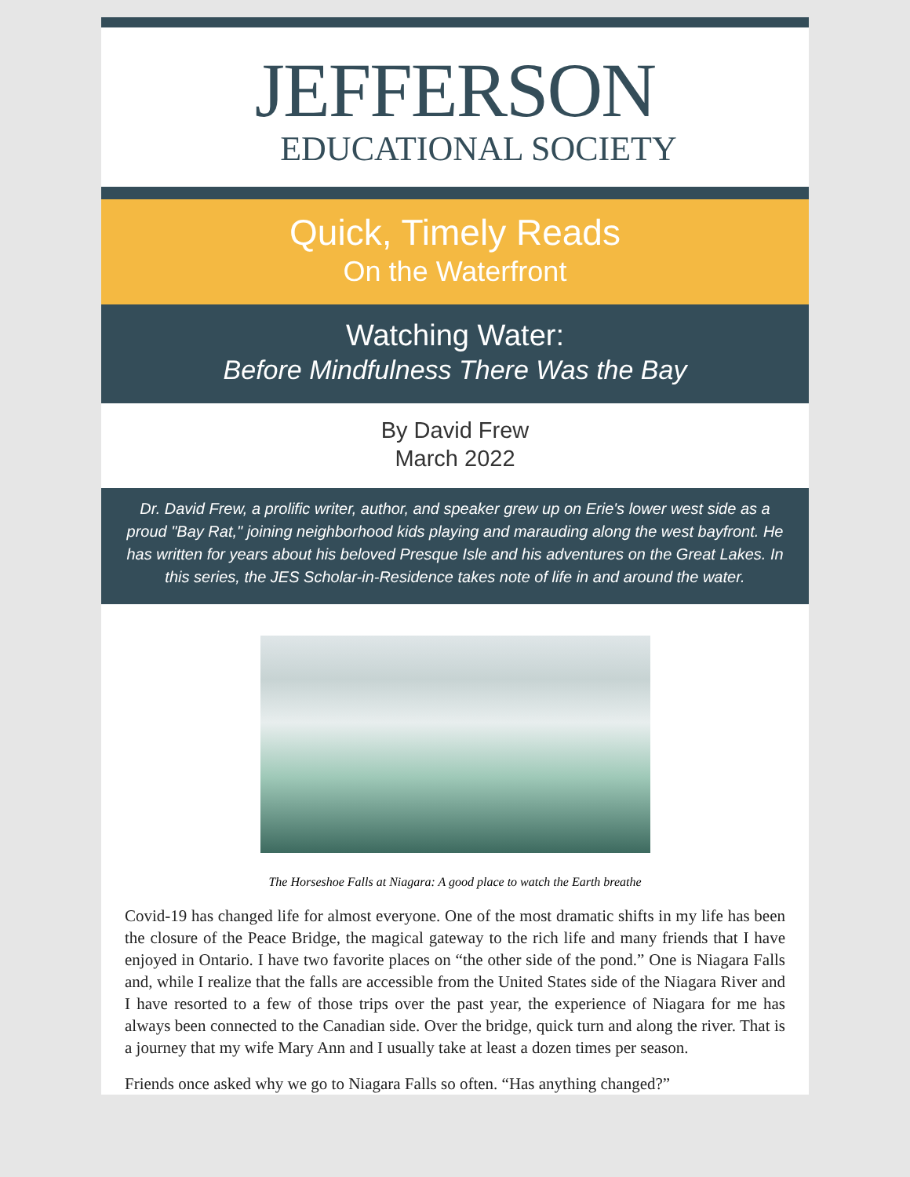JEFFERSON
EDUCATIONAL SOCIETY
Quick, Timely Reads
On the Waterfront
Watching Water:
Before Mindfulness There Was the Bay
By David Frew
March 2022
Dr. David Frew, a prolific writer, author, and speaker grew up on Erie's lower west side as a proud "Bay Rat," joining neighborhood kids playing and marauding along the west bayfront. He has written for years about his beloved Presque Isle and his adventures on the Great Lakes. In this series, the JES Scholar-in-Residence takes note of life in and around the water.
The Horseshoe Falls at Niagara: A good place to watch the Earth breathe
Covid-19 has changed life for almost everyone. One of the most dramatic shifts in my life has been the closure of the Peace Bridge, the magical gateway to the rich life and many friends that I have enjoyed in Ontario. I have two favorite places on “the other side of the pond.” One is Niagara Falls and, while I realize that the falls are accessible from the United States side of the Niagara River and I have resorted to a few of those trips over the past year, the experience of Niagara for me has always been connected to the Canadian side. Over the bridge, quick turn and along the river. That is a journey that my wife Mary Ann and I usually take at least a dozen times per season.
Friends once asked why we go to Niagara Falls so often. “Has anything changed?”